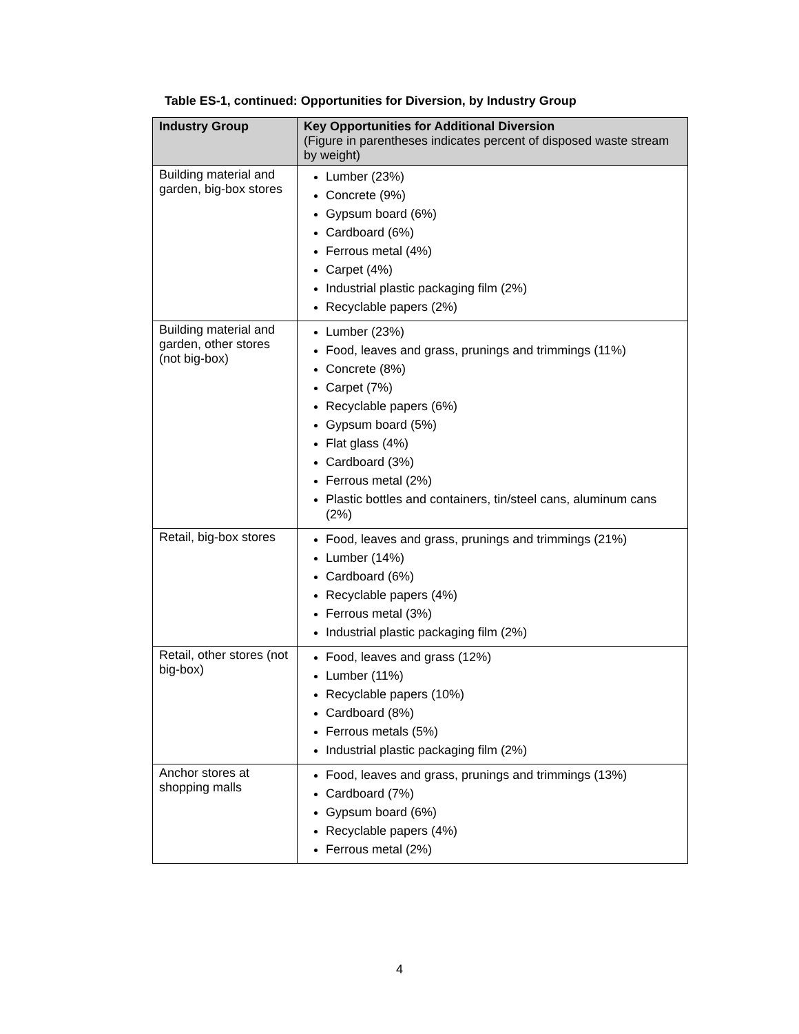Table ES-1, continued: Opportunities for Diversion, by Industry Group
| Industry Group | Key Opportunities for Additional Diversion (Figure in parentheses indicates percent of disposed waste stream by weight) |
| --- | --- |
| Building material and garden, big-box stores | Lumber (23%) Concrete (9%) Gypsum board (6%) Cardboard (6%) Ferrous metal (4%) Carpet (4%) Industrial plastic packaging film (2%) Recyclable papers (2%) |
| Building material and garden, other stores (not big-box) | Lumber (23%) Food, leaves and grass, prunings and trimmings (11%) Concrete (8%) Carpet (7%) Recyclable papers (6%) Gypsum board (5%) Flat glass (4%) Cardboard (3%) Ferrous metal (2%) Plastic bottles and containers, tin/steel cans, aluminum cans (2%) |
| Retail, big-box stores | Food, leaves and grass, prunings and trimmings (21%) Lumber (14%) Cardboard (6%) Recyclable papers (4%) Ferrous metal (3%) Industrial plastic packaging film (2%) |
| Retail, other stores (not big-box) | Food, leaves and grass (12%) Lumber (11%) Recyclable papers (10%) Cardboard (8%) Ferrous metals (5%) Industrial plastic packaging film (2%) |
| Anchor stores at shopping malls | Food, leaves and grass, prunings and trimmings (13%) Cardboard (7%) Gypsum board (6%) Recyclable papers (4%) Ferrous metal (2%) |
4